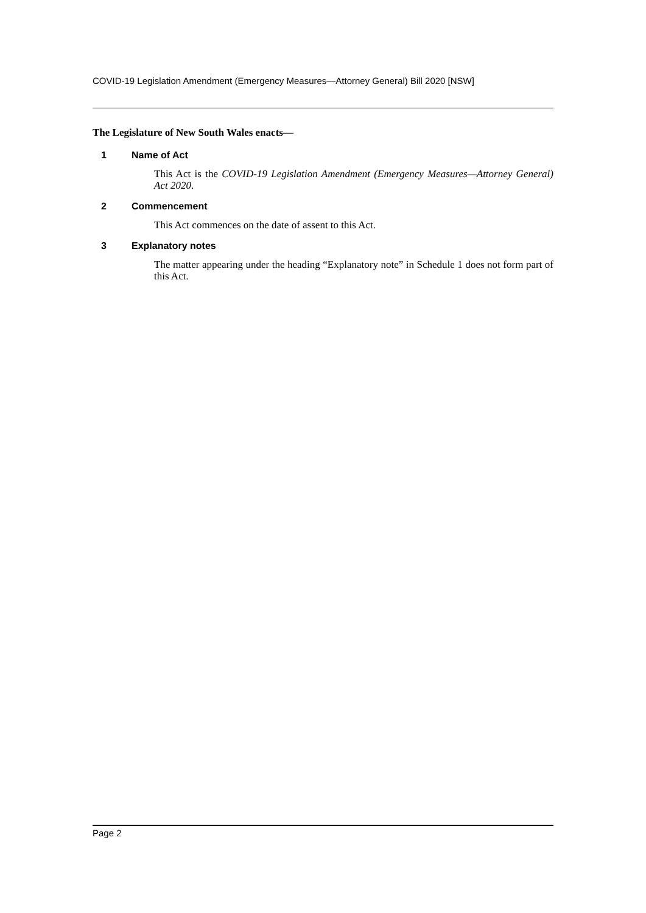COVID-19 Legislation Amendment (Emergency Measures—Attorney General) Bill 2020 [NSW]
The Legislature of New South Wales enacts—
1 Name of Act
This Act is the COVID-19 Legislation Amendment (Emergency Measures—Attorney General) Act 2020.
2 Commencement
This Act commences on the date of assent to this Act.
3 Explanatory notes
The matter appearing under the heading “Explanatory note” in Schedule 1 does not form part of this Act.
Page 2